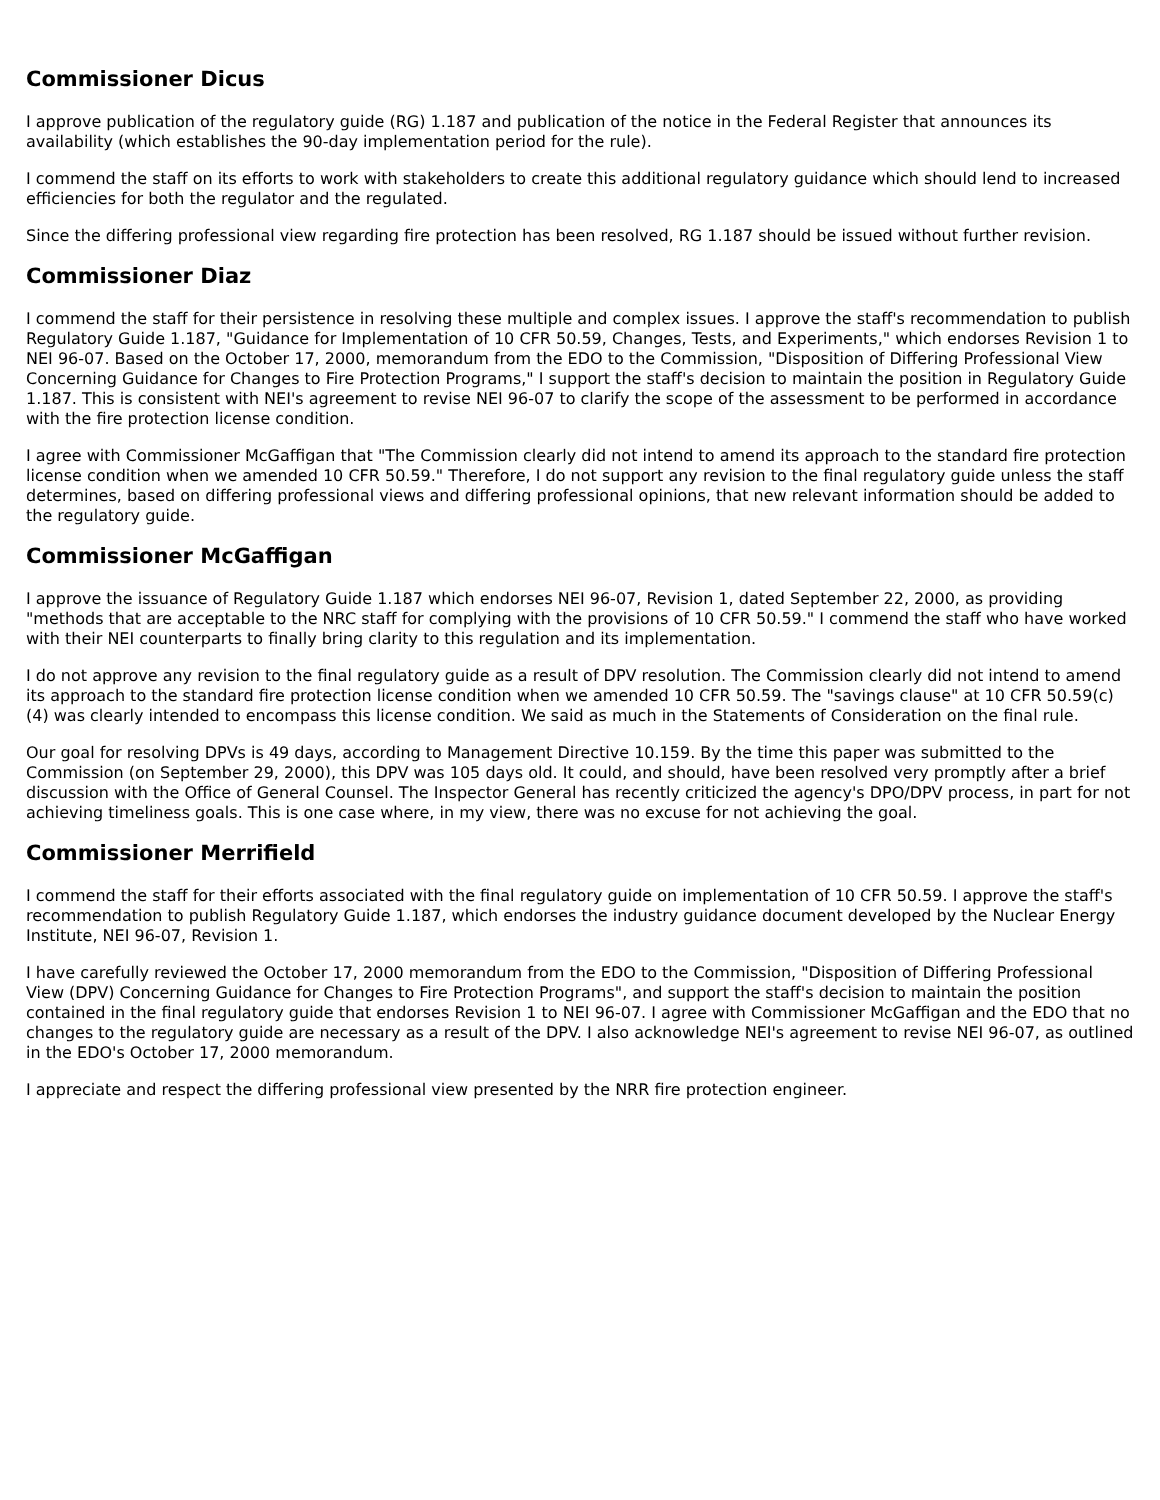Commissioner Dicus
I approve publication of the regulatory guide (RG) 1.187 and publication of the notice in the Federal Register that announces its availability (which establishes the 90-day implementation period for the rule).
I commend the staff on its efforts to work with stakeholders to create this additional regulatory guidance which should lend to increased efficiencies for both the regulator and the regulated.
Since the differing professional view regarding fire protection has been resolved, RG 1.187 should be issued without further revision.
Commissioner Diaz
I commend the staff for their persistence in resolving these multiple and complex issues. I approve the staff's recommendation to publish Regulatory Guide 1.187, "Guidance for Implementation of 10 CFR 50.59, Changes, Tests, and Experiments," which endorses Revision 1 to NEI 96-07. Based on the October 17, 2000, memorandum from the EDO to the Commission, "Disposition of Differing Professional View Concerning Guidance for Changes to Fire Protection Programs," I support the staff's decision to maintain the position in Regulatory Guide 1.187. This is consistent with NEI's agreement to revise NEI 96-07 to clarify the scope of the assessment to be performed in accordance with the fire protection license condition.
I agree with Commissioner McGaffigan that "The Commission clearly did not intend to amend its approach to the standard fire protection license condition when we amended 10 CFR 50.59." Therefore, I do not support any revision to the final regulatory guide unless the staff determines, based on differing professional views and differing professional opinions, that new relevant information should be added to the regulatory guide.
Commissioner McGaffigan
I approve the issuance of Regulatory Guide 1.187 which endorses NEI 96-07, Revision 1, dated September 22, 2000, as providing "methods that are acceptable to the NRC staff for complying with the provisions of 10 CFR 50.59." I commend the staff who have worked with their NEI counterparts to finally bring clarity to this regulation and its implementation.
I do not approve any revision to the final regulatory guide as a result of DPV resolution. The Commission clearly did not intend to amend its approach to the standard fire protection license condition when we amended 10 CFR 50.59. The "savings clause" at 10 CFR 50.59(c)(4) was clearly intended to encompass this license condition. We said as much in the Statements of Consideration on the final rule.
Our goal for resolving DPVs is 49 days, according to Management Directive 10.159. By the time this paper was submitted to the Commission (on September 29, 2000), this DPV was 105 days old. It could, and should, have been resolved very promptly after a brief discussion with the Office of General Counsel. The Inspector General has recently criticized the agency's DPO/DPV process, in part for not achieving timeliness goals. This is one case where, in my view, there was no excuse for not achieving the goal.
Commissioner Merrifield
I commend the staff for their efforts associated with the final regulatory guide on implementation of 10 CFR 50.59. I approve the staff's recommendation to publish Regulatory Guide 1.187, which endorses the industry guidance document developed by the Nuclear Energy Institute, NEI 96-07, Revision 1.
I have carefully reviewed the October 17, 2000 memorandum from the EDO to the Commission, "Disposition of Differing Professional View (DPV) Concerning Guidance for Changes to Fire Protection Programs", and support the staff's decision to maintain the position contained in the final regulatory guide that endorses Revision 1 to NEI 96-07. I agree with Commissioner McGaffigan and the EDO that no changes to the regulatory guide are necessary as a result of the DPV. I also acknowledge NEI's agreement to revise NEI 96-07, as outlined in the EDO's October 17, 2000 memorandum.
I appreciate and respect the differing professional view presented by the NRR fire protection engineer.